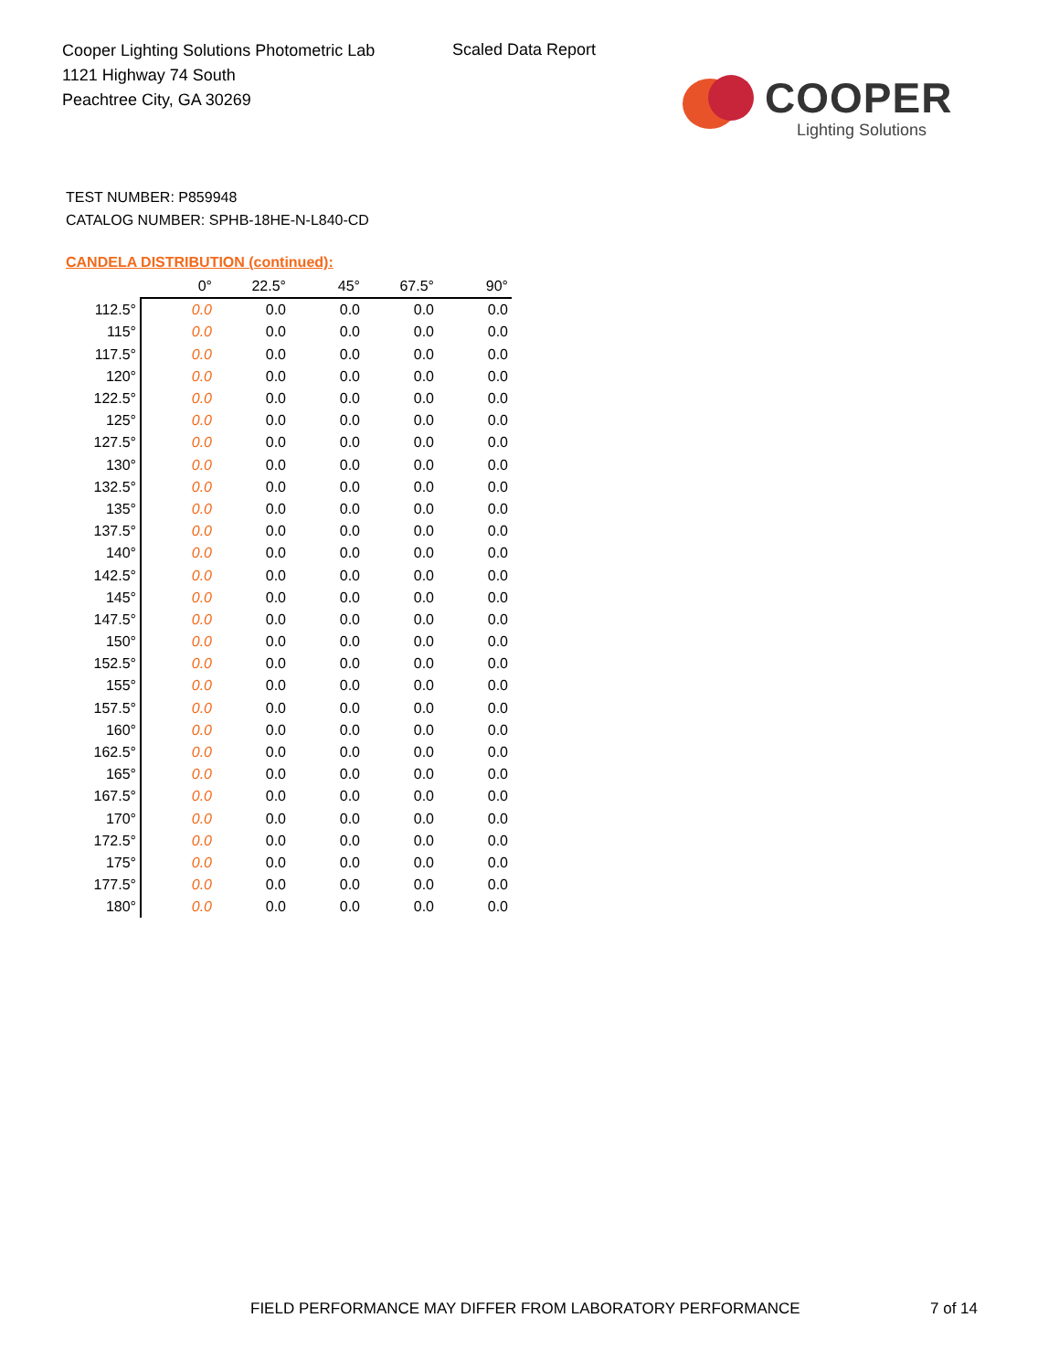Cooper Lighting Solutions Photometric Lab
1121 Highway 74 South
Peachtree City, GA 30269
Scaled Data Report
COOPER
Lighting Solutions
TEST NUMBER: P859948
CATALOG NUMBER: SPHB-18HE-N-L840-CD
CANDELA DISTRIBUTION (continued):
| | 0° | 22.5° | 45° | 67.5° | 90° |
| --- | --- | --- | --- | --- | --- |
| 112.5° | 0.0 | 0.0 | 0.0 | 0.0 | 0.0 |
| 115° | 0.0 | 0.0 | 0.0 | 0.0 | 0.0 |
| 117.5° | 0.0 | 0.0 | 0.0 | 0.0 | 0.0 |
| 120° | 0.0 | 0.0 | 0.0 | 0.0 | 0.0 |
| 122.5° | 0.0 | 0.0 | 0.0 | 0.0 | 0.0 |
| 125° | 0.0 | 0.0 | 0.0 | 0.0 | 0.0 |
| 127.5° | 0.0 | 0.0 | 0.0 | 0.0 | 0.0 |
| 130° | 0.0 | 0.0 | 0.0 | 0.0 | 0.0 |
| 132.5° | 0.0 | 0.0 | 0.0 | 0.0 | 0.0 |
| 135° | 0.0 | 0.0 | 0.0 | 0.0 | 0.0 |
| 137.5° | 0.0 | 0.0 | 0.0 | 0.0 | 0.0 |
| 140° | 0.0 | 0.0 | 0.0 | 0.0 | 0.0 |
| 142.5° | 0.0 | 0.0 | 0.0 | 0.0 | 0.0 |
| 145° | 0.0 | 0.0 | 0.0 | 0.0 | 0.0 |
| 147.5° | 0.0 | 0.0 | 0.0 | 0.0 | 0.0 |
| 150° | 0.0 | 0.0 | 0.0 | 0.0 | 0.0 |
| 152.5° | 0.0 | 0.0 | 0.0 | 0.0 | 0.0 |
| 155° | 0.0 | 0.0 | 0.0 | 0.0 | 0.0 |
| 157.5° | 0.0 | 0.0 | 0.0 | 0.0 | 0.0 |
| 160° | 0.0 | 0.0 | 0.0 | 0.0 | 0.0 |
| 162.5° | 0.0 | 0.0 | 0.0 | 0.0 | 0.0 |
| 165° | 0.0 | 0.0 | 0.0 | 0.0 | 0.0 |
| 167.5° | 0.0 | 0.0 | 0.0 | 0.0 | 0.0 |
| 170° | 0.0 | 0.0 | 0.0 | 0.0 | 0.0 |
| 172.5° | 0.0 | 0.0 | 0.0 | 0.0 | 0.0 |
| 175° | 0.0 | 0.0 | 0.0 | 0.0 | 0.0 |
| 177.5° | 0.0 | 0.0 | 0.0 | 0.0 | 0.0 |
| 180° | 0.0 | 0.0 | 0.0 | 0.0 | 0.0 |
FIELD PERFORMANCE MAY DIFFER FROM LABORATORY PERFORMANCE
7 of 14